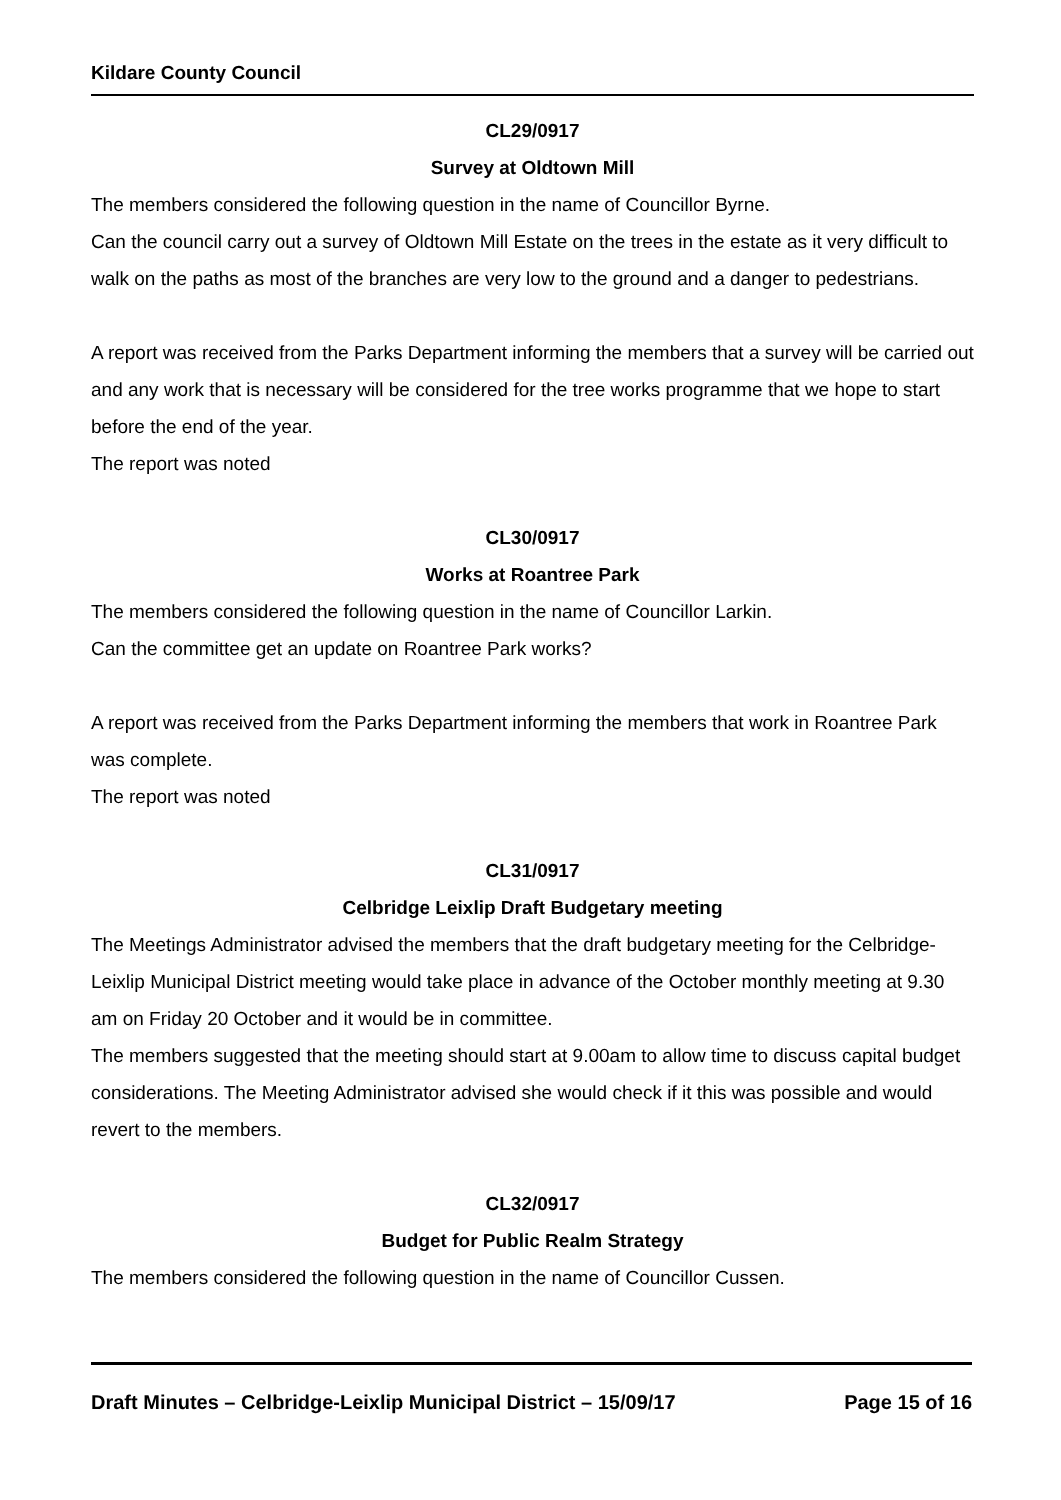Kildare County Council
CL29/0917
Survey at Oldtown Mill
The members considered the following question in the name of Councillor Byrne.
Can the council carry out a survey of Oldtown Mill Estate on the trees in the estate as it very difficult to walk on the paths as most of the branches are very low to the ground and a danger to pedestrians.
A report was received from the Parks Department informing the members that a survey will be carried out and any work that is necessary will be considered for the tree works programme that we hope to start before the end of the year.
The report was noted
CL30/0917
Works at Roantree Park
The members considered the following question in the name of Councillor Larkin.
Can the committee get an update on Roantree Park works?
A report was received from the Parks Department informing the members that work in Roantree Park was complete.
The report was noted
CL31/0917
Celbridge Leixlip Draft Budgetary meeting
The Meetings Administrator advised the members that the draft budgetary meeting for the Celbridge-Leixlip Municipal District meeting would take place in advance of the October monthly meeting at 9.30 am on Friday 20 October and it would be in committee.
The members suggested that the meeting should start at 9.00am to allow time to discuss capital budget considerations. The Meeting Administrator advised she would check if it this was possible and would revert to the members.
CL32/0917
Budget for Public Realm Strategy
The members considered the following question in the name of Councillor Cussen.
Draft Minutes – Celbridge-Leixlip Municipal District – 15/09/17 Page 15 of 16